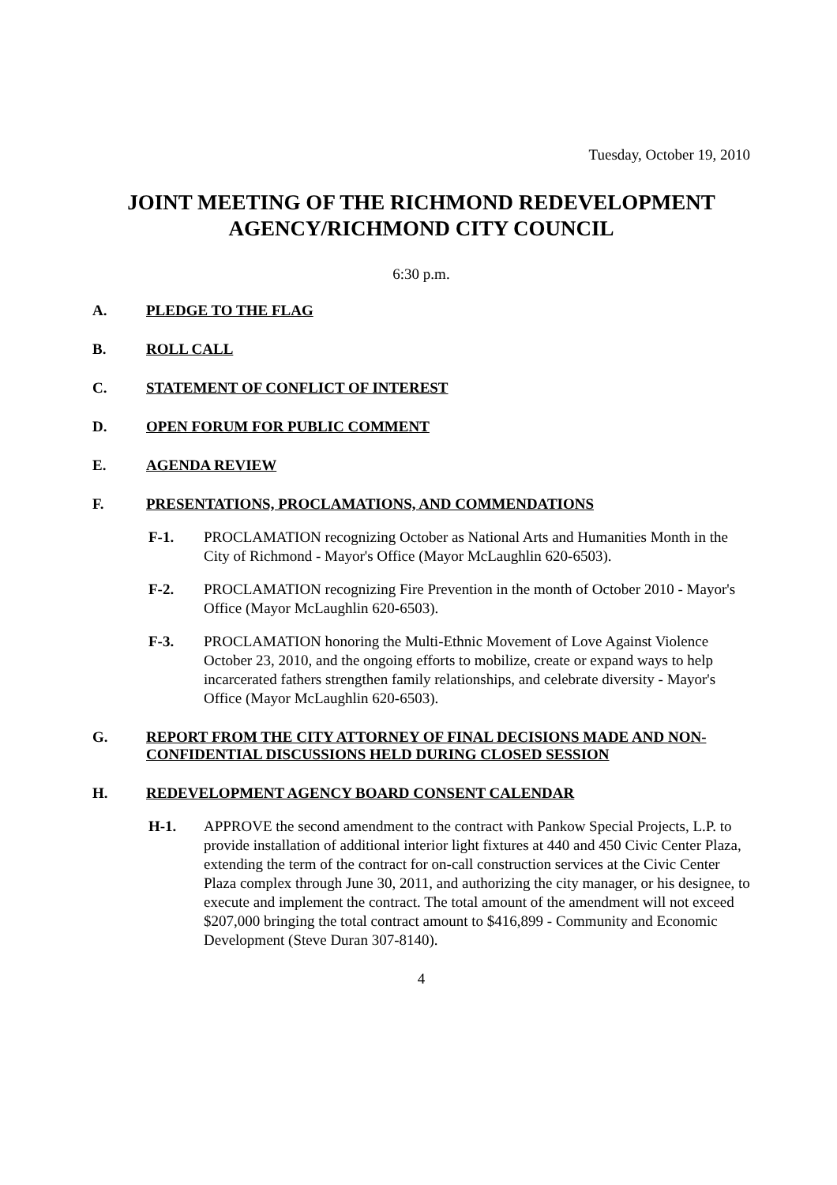Tuesday, October 19, 2010
JOINT MEETING OF THE RICHMOND REDEVELOPMENT AGENCY/RICHMOND CITY COUNCIL
6:30 p.m.
A. PLEDGE TO THE FLAG
B. ROLL CALL
C. STATEMENT OF CONFLICT OF INTEREST
D. OPEN FORUM FOR PUBLIC COMMENT
E. AGENDA REVIEW
F. PRESENTATIONS, PROCLAMATIONS, AND COMMENDATIONS
F-1. PROCLAMATION recognizing October as National Arts and Humanities Month in the City of Richmond - Mayor's Office (Mayor McLaughlin 620-6503).
F-2. PROCLAMATION recognizing Fire Prevention in the month of October 2010 - Mayor's Office (Mayor McLaughlin 620-6503).
F-3. PROCLAMATION honoring the Multi-Ethnic Movement of Love Against Violence October 23, 2010, and the ongoing efforts to mobilize, create or expand ways to help incarcerated fathers strengthen family relationships, and celebrate diversity - Mayor's Office (Mayor McLaughlin 620-6503).
G. REPORT FROM THE CITY ATTORNEY OF FINAL DECISIONS MADE AND NON-CONFIDENTIAL DISCUSSIONS HELD DURING CLOSED SESSION
H. REDEVELOPMENT AGENCY BOARD CONSENT CALENDAR
H-1. APPROVE the second amendment to the contract with Pankow Special Projects, L.P. to provide installation of additional interior light fixtures at 440 and 450 Civic Center Plaza, extending the term of the contract for on-call construction services at the Civic Center Plaza complex through June 30, 2011, and authorizing the city manager, or his designee, to execute and implement the contract. The total amount of the amendment will not exceed $207,000 bringing the total contract amount to $416,899 - Community and Economic Development (Steve Duran 307-8140).
4